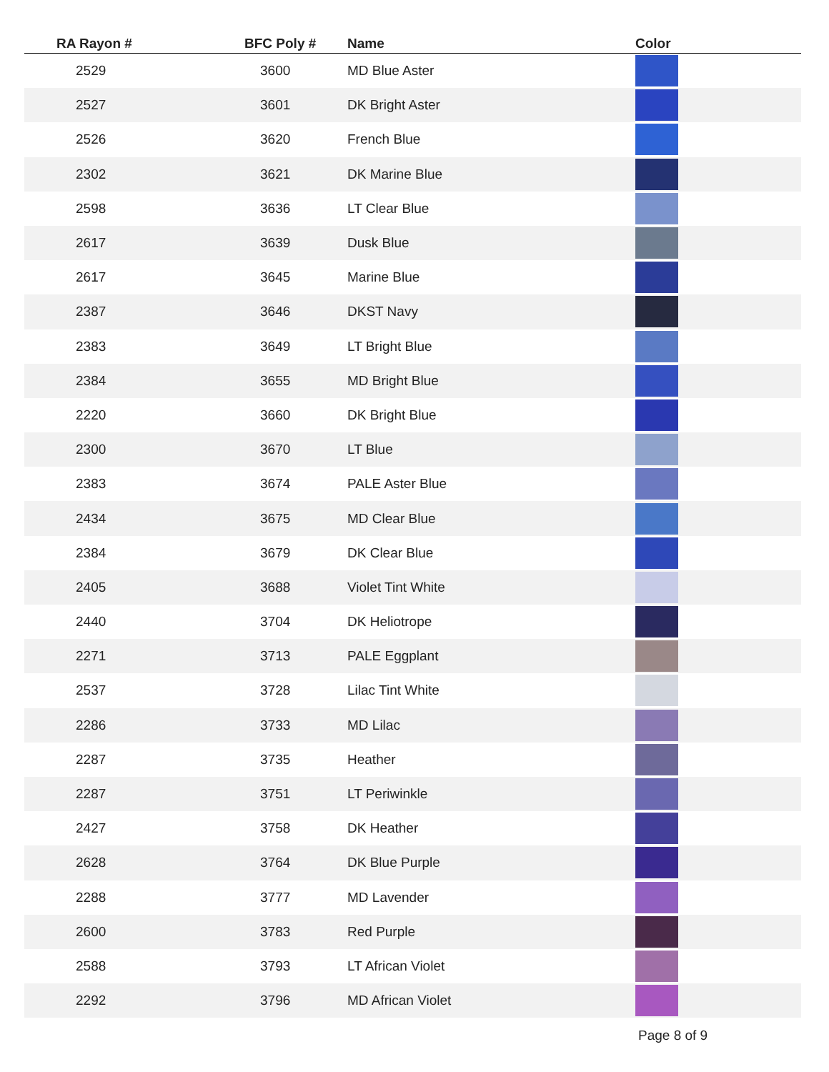| RA Rayon # | BFC Poly # | Name | Color |
| --- | --- | --- | --- |
| 2529 | 3600 | MD Blue Aster | |
| 2527 | 3601 | DK Bright Aster | |
| 2526 | 3620 | French Blue | |
| 2302 | 3621 | DK Marine Blue | |
| 2598 | 3636 | LT Clear Blue | |
| 2617 | 3639 | Dusk Blue | |
| 2617 | 3645 | Marine Blue | |
| 2387 | 3646 | DKST Navy | |
| 2383 | 3649 | LT Bright Blue | |
| 2384 | 3655 | MD Bright Blue | |
| 2220 | 3660 | DK Bright Blue | |
| 2300 | 3670 | LT Blue | |
| 2383 | 3674 | PALE Aster Blue | |
| 2434 | 3675 | MD Clear Blue | |
| 2384 | 3679 | DK Clear Blue | |
| 2405 | 3688 | Violet Tint White | |
| 2440 | 3704 | DK Heliotrope | |
| 2271 | 3713 | PALE Eggplant | |
| 2537 | 3728 | Lilac Tint White | |
| 2286 | 3733 | MD Lilac | |
| 2287 | 3735 | Heather | |
| 2287 | 3751 | LT Periwinkle | |
| 2427 | 3758 | DK Heather | |
| 2628 | 3764 | DK Blue Purple | |
| 2288 | 3777 | MD Lavender | |
| 2600 | 3783 | Red Purple | |
| 2588 | 3793 | LT African Violet | |
| 2292 | 3796 | MD African Violet | |
Page 8 of 9